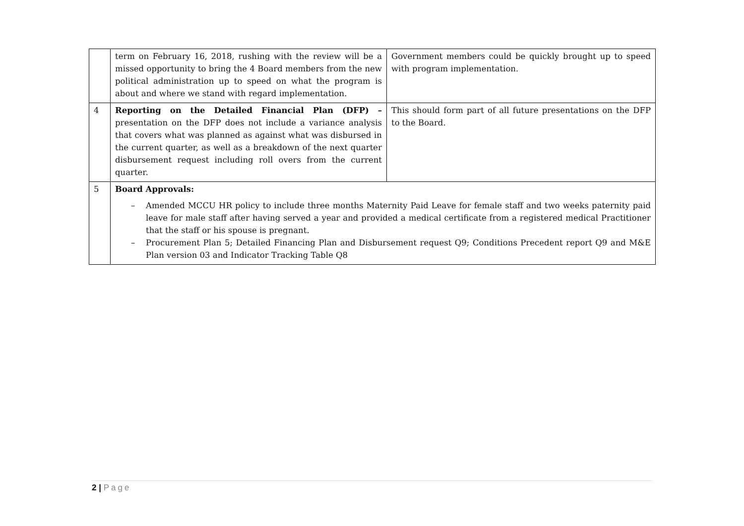| | term on February 16, 2018, rushing with the review will be a missed opportunity to bring the 4 Board members from the new political administration up to speed on what the program is about and where we stand with regard implementation. | Government members could be quickly brought up to speed with program implementation. |
| 4 | Reporting on the Detailed Financial Plan (DFP) – presentation on the DFP does not include a variance analysis that covers what was planned as against what was disbursed in the current quarter, as well as a breakdown of the next quarter disbursement request including roll overs from the current quarter. | This should form part of all future presentations on the DFP to the Board. |
| 5 | Board Approvals: – Amended MCCU HR policy to include three months Maternity Paid Leave for female staff and two weeks paternity paid leave for male staff after having served a year and provided a medical certificate from a registered medical Practitioner that the staff or his spouse is pregnant. – Procurement Plan 5; Detailed Financing Plan and Disbursement request Q9; Conditions Precedent report Q9 and M&E Plan version 03 and Indicator Tracking Table Q8 | |
2 | Page